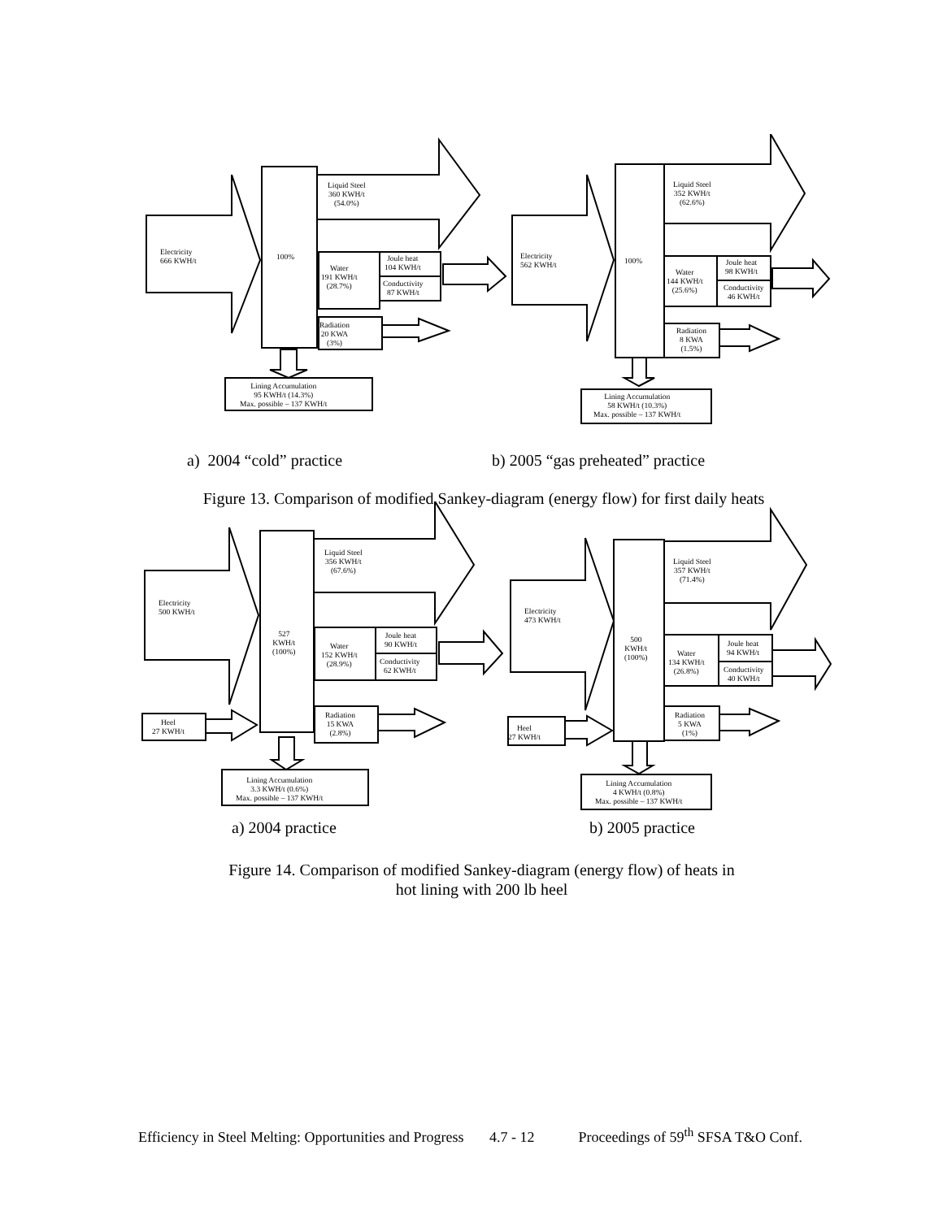Electricity
666 KWH/t
100%
Liquid Steel
360 KWH/t
(54.0%)
Water
191 KWH/t
(28.7%)
Joule heat
104 KWH/t
Conductivity
87 KWH/t
Radiation
20 KWA
(3%)
Lining Accumulation
95 KWH/t (14.3%)
Max. possible – 137 KWH/t
Electricity
562 KWH/t
100%
Liquid Steel
352 KWH/t
(62.6%)
Water
144 KWH/t
(25.6%)
Joule heat
98 KWH/t
Conductivity
46 KWH/t
Radiation
8 KWA
(1.5%)
Lining Accumulation
58 KWH/t (10.3%)
Max. possible – 137 KWH/t
a) 2004 “cold” practice b) 2005 “gas preheated” practice
Figure 13. Comparison of modified Sankey-diagram (energy flow) for first daily heats
Electricity
500 KWH/t
527
KWH/t
(100%)
Liquid Steel
356 KWH/t
(67.6%)
Water
152 KWH/t
(28.9%)
Joule heat
90 KWH/t
Conductivity
62 KWH/t
Radiation
15 KWA
(2.8%)
Heel
27 KWH/t
Lining Accumulation
3.3 KWH/t (0.6%)
Max. possible – 137 KWH/t
Electricity
473 KWH/t
500
KWH/t
(100%)
Liquid Steel
357 KWH/t
(71.4%)
Water
134 KWH/t
(26.8%)
Joule heat
94 KWH/t
Conductivity
40 KWH/t
Radiation
5 KWA
(1%)
Heel
27 KWH/t
Lining Accumulation
4 KWH/t (0.8%)
Max. possible – 137 KWH/t
a) 2004 practice b) 2005 practice
Figure 14. Comparison of modified Sankey-diagram (energy flow) of heats in
hot lining with 200 lb heel
Efficiency in Steel Melting: Opportunities and Progress 4.7 - 12 Proceedings of 59<sup>th</sup> SFSA T&O Conf.